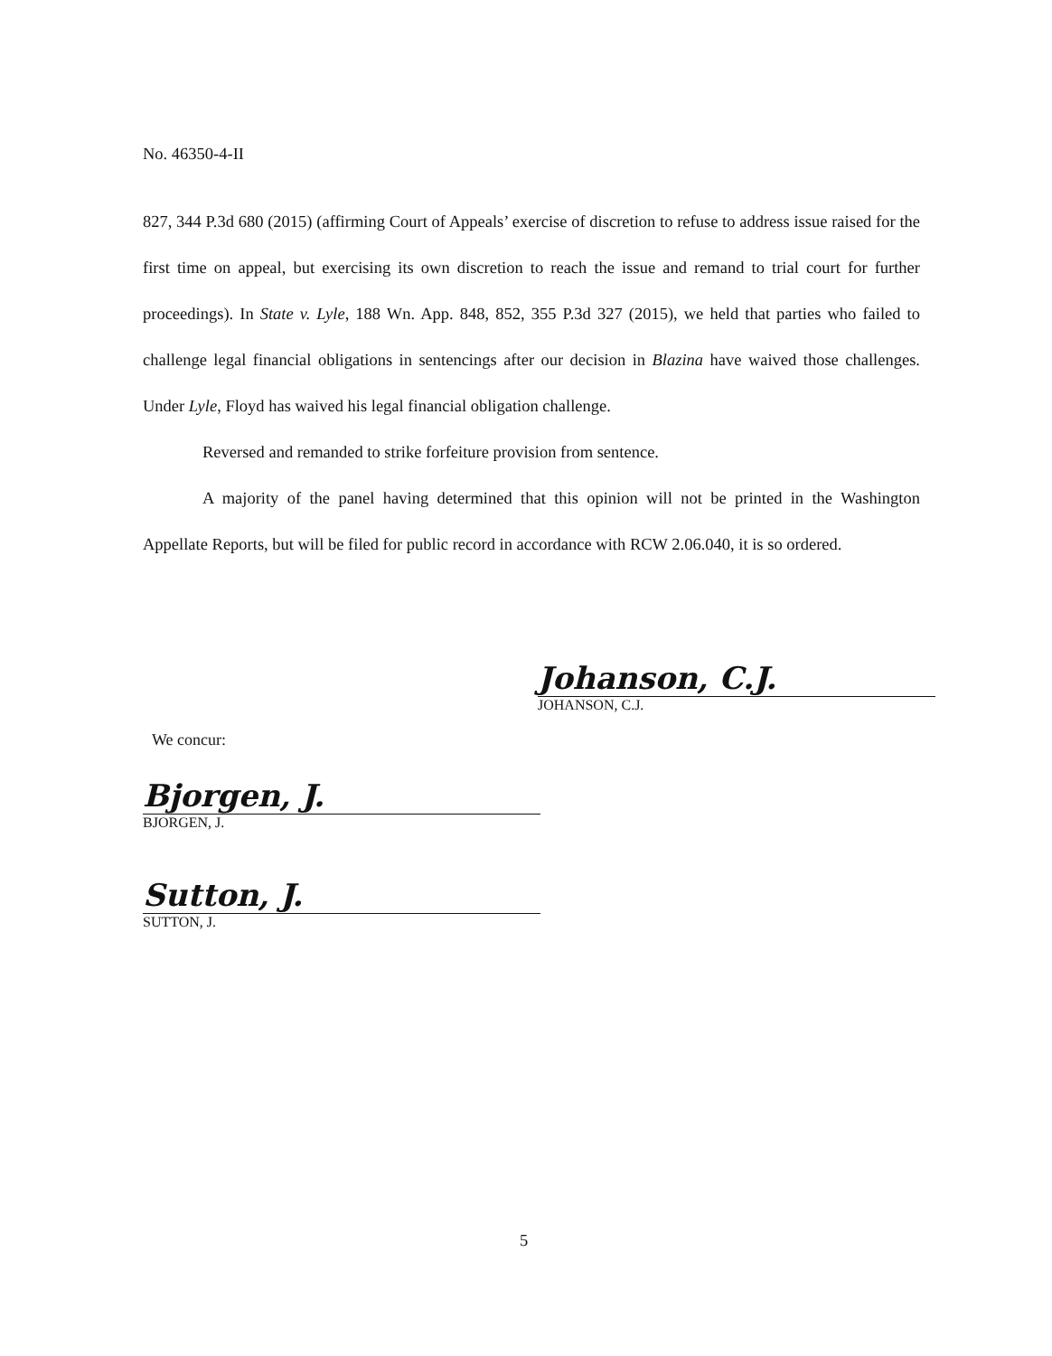No. 46350-4-II
827, 344 P.3d 680 (2015) (affirming Court of Appeals’ exercise of discretion to refuse to address issue raised for the first time on appeal, but exercising its own discretion to reach the issue and remand to trial court for further proceedings). In State v. Lyle, 188 Wn. App. 848, 852, 355 P.3d 327 (2015), we held that parties who failed to challenge legal financial obligations in sentencings after our decision in Blazina have waived those challenges. Under Lyle, Floyd has waived his legal financial obligation challenge.
Reversed and remanded to strike forfeiture provision from sentence.
A majority of the panel having determined that this opinion will not be printed in the Washington Appellate Reports, but will be filed for public record in accordance with RCW 2.06.040, it is so ordered.
Johanson, C.J.
JOHANSON, C.J.
We concur:
Bjorgen, J.
BJORGEN, J.
Sutton, J.
SUTTON, J.
5